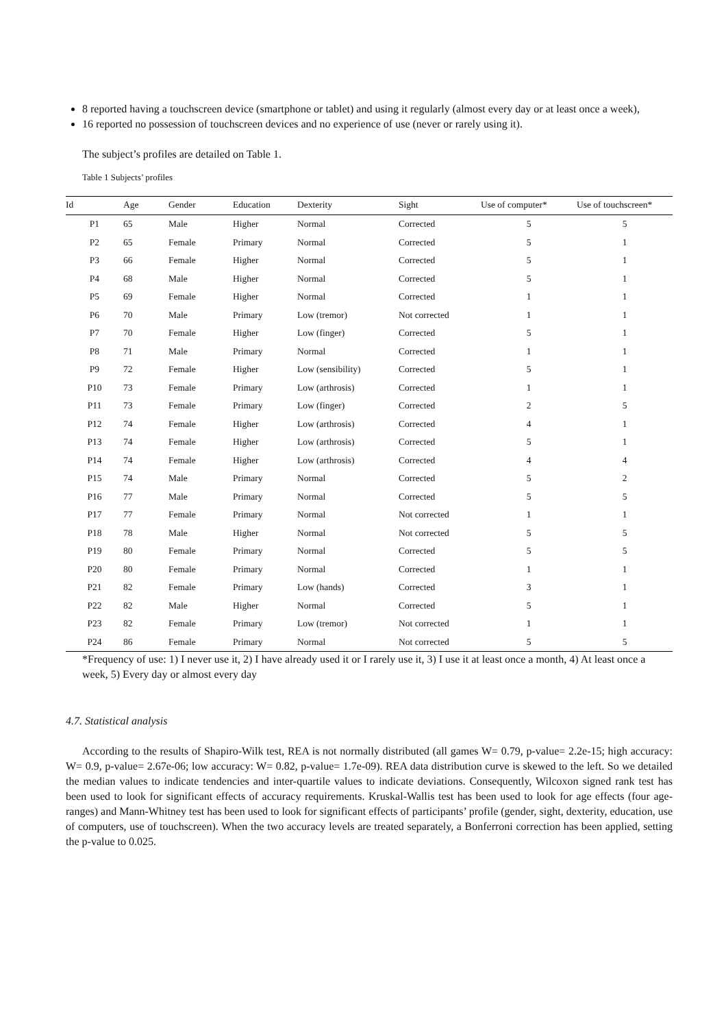8 reported having a touchscreen device (smartphone or tablet) and using it regularly (almost every day or at least once a week),
16 reported no possession of touchscreen devices and no experience of use (never or rarely using it).
The subject’s profiles are detailed on Table 1.
Table 1 Subjects’ profiles
| Id | Age | Gender | Education | Dexterity | Sight | Use of computer* | Use of touchscreen* |
| --- | --- | --- | --- | --- | --- | --- | --- |
| P1 | 65 | Male | Higher | Normal | Corrected | 5 | 5 |
| P2 | 65 | Female | Primary | Normal | Corrected | 5 | 1 |
| P3 | 66 | Female | Higher | Normal | Corrected | 5 | 1 |
| P4 | 68 | Male | Higher | Normal | Corrected | 5 | 1 |
| P5 | 69 | Female | Higher | Normal | Corrected | 1 | 1 |
| P6 | 70 | Male | Primary | Low (tremor) | Not corrected | 1 | 1 |
| P7 | 70 | Female | Higher | Low (finger) | Corrected | 5 | 1 |
| P8 | 71 | Male | Primary | Normal | Corrected | 1 | 1 |
| P9 | 72 | Female | Higher | Low (sensibility) | Corrected | 5 | 1 |
| P10 | 73 | Female | Primary | Low (arthrosis) | Corrected | 1 | 1 |
| P11 | 73 | Female | Primary | Low (finger) | Corrected | 2 | 5 |
| P12 | 74 | Female | Higher | Low (arthrosis) | Corrected | 4 | 1 |
| P13 | 74 | Female | Higher | Low (arthrosis) | Corrected | 5 | 1 |
| P14 | 74 | Female | Higher | Low (arthrosis) | Corrected | 4 | 4 |
| P15 | 74 | Male | Primary | Normal | Corrected | 5 | 2 |
| P16 | 77 | Male | Primary | Normal | Corrected | 5 | 5 |
| P17 | 77 | Female | Primary | Normal | Not corrected | 1 | 1 |
| P18 | 78 | Male | Higher | Normal | Not corrected | 5 | 5 |
| P19 | 80 | Female | Primary | Normal | Corrected | 5 | 5 |
| P20 | 80 | Female | Primary | Normal | Corrected | 1 | 1 |
| P21 | 82 | Female | Primary | Low (hands) | Corrected | 3 | 1 |
| P22 | 82 | Male | Higher | Normal | Corrected | 5 | 1 |
| P23 | 82 | Female | Primary | Low (tremor) | Not corrected | 1 | 1 |
| P24 | 86 | Female | Primary | Normal | Not corrected | 5 | 5 |
*Frequency of use: 1) I never use it, 2) I have already used it or I rarely use it, 3) I use it at least once a month, 4) At least once a week, 5) Every day or almost every day
4.7. Statistical analysis
According to the results of Shapiro-Wilk test, REA is not normally distributed (all games W= 0.79, p-value= 2.2e-15; high accuracy: W= 0.9, p-value= 2.67e-06; low accuracy: W= 0.82, p-value= 1.7e-09). REA data distribution curve is skewed to the left. So we detailed the median values to indicate tendencies and inter-quartile values to indicate deviations. Consequently, Wilcoxon signed rank test has been used to look for significant effects of accuracy requirements. Kruskal-Wallis test has been used to look for age effects (four age-ranges) and Mann-Whitney test has been used to look for significant effects of participants’ profile (gender, sight, dexterity, education, use of computers, use of touchscreen). When the two accuracy levels are treated separately, a Bonferroni correction has been applied, setting the p-value to 0.025.